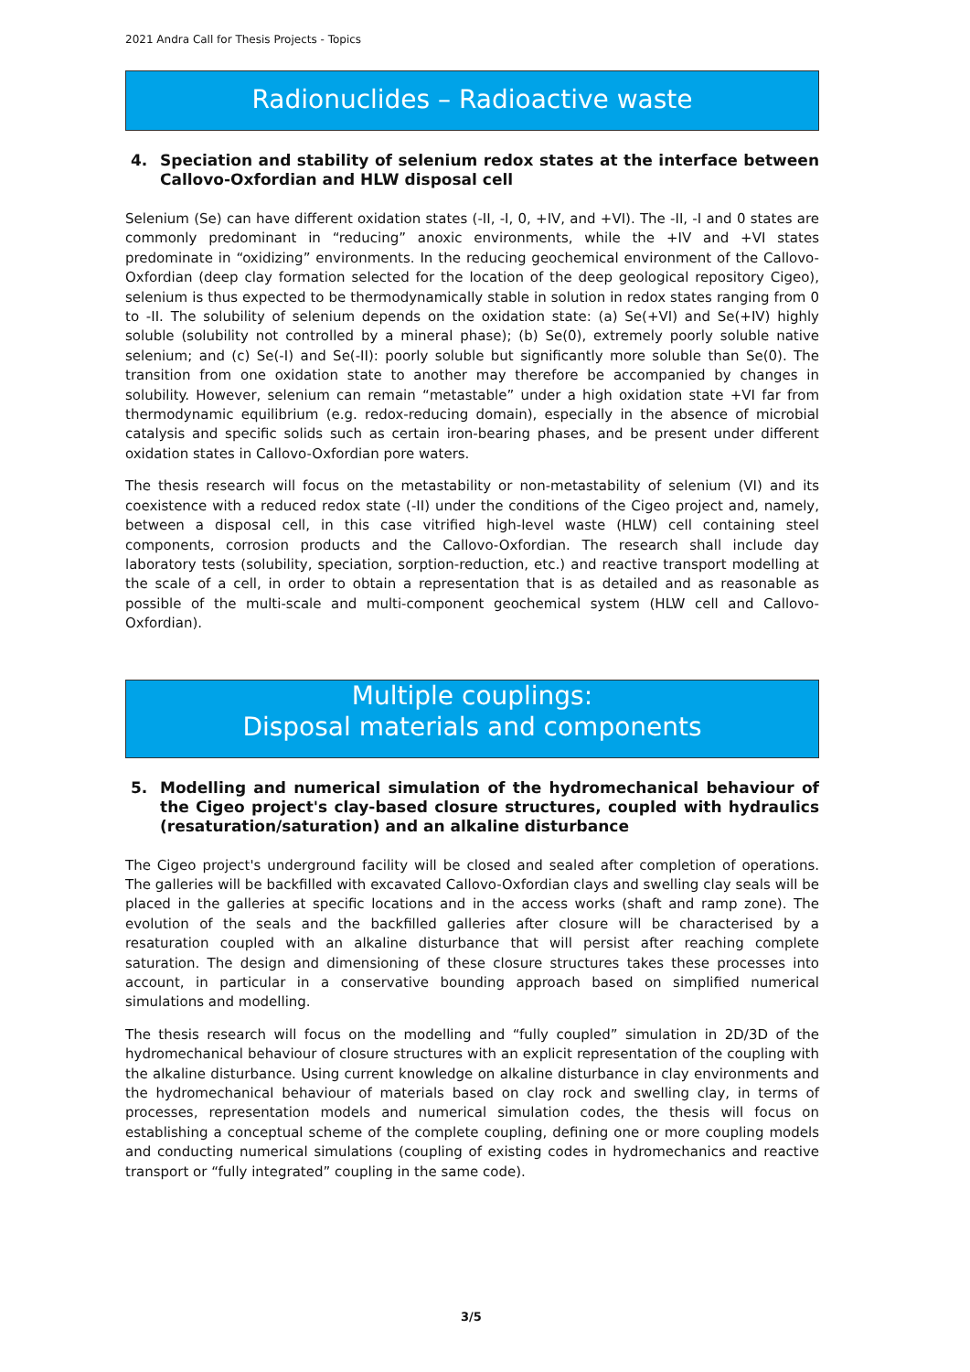2021 Andra Call for Thesis Projects - Topics
Radionuclides – Radioactive waste
4. Speciation and stability of selenium redox states at the interface between Callovo-Oxfordian and HLW disposal cell
Selenium (Se) can have different oxidation states (-II, -I, 0, +IV, and +VI). The -II, -I and 0 states are commonly predominant in “reducing” anoxic environments, while the +IV and +VI states predominate in “oxidizing” environments. In the reducing geochemical environment of the Callovo-Oxfordian (deep clay formation selected for the location of the deep geological repository Cigeo), selenium is thus expected to be thermodynamically stable in solution in redox states ranging from 0 to -II. The solubility of selenium depends on the oxidation state: (a) Se(+VI) and Se(+IV) highly soluble (solubility not controlled by a mineral phase); (b) Se(0), extremely poorly soluble native selenium; and (c) Se(-I) and Se(-II): poorly soluble but significantly more soluble than Se(0). The transition from one oxidation state to another may therefore be accompanied by changes in solubility. However, selenium can remain “metastable” under a high oxidation state +VI far from thermodynamic equilibrium (e.g. redox-reducing domain), especially in the absence of microbial catalysis and specific solids such as certain iron-bearing phases, and be present under different oxidation states in Callovo-Oxfordian pore waters.
The thesis research will focus on the metastability or non-metastability of selenium (VI) and its coexistence with a reduced redox state (-II) under the conditions of the Cigeo project and, namely, between a disposal cell, in this case vitrified high-level waste (HLW) cell containing steel components, corrosion products and the Callovo-Oxfordian. The research shall include day laboratory tests (solubility, speciation, sorption-reduction, etc.) and reactive transport modelling at the scale of a cell, in order to obtain a representation that is as detailed and as reasonable as possible of the multi-scale and multi-component geochemical system (HLW cell and Callovo-Oxfordian).
Multiple couplings:
Disposal materials and components
5. Modelling and numerical simulation of the hydromechanical behaviour of the Cigeo project's clay-based closure structures, coupled with hydraulics (resaturation/saturation) and an alkaline disturbance
The Cigeo project's underground facility will be closed and sealed after completion of operations. The galleries will be backfilled with excavated Callovo-Oxfordian clays and swelling clay seals will be placed in the galleries at specific locations and in the access works (shaft and ramp zone). The evolution of the seals and the backfilled galleries after closure will be characterised by a resaturation coupled with an alkaline disturbance that will persist after reaching complete saturation. The design and dimensioning of these closure structures takes these processes into account, in particular in a conservative bounding approach based on simplified numerical simulations and modelling.
The thesis research will focus on the modelling and “fully coupled” simulation in 2D/3D of the hydromechanical behaviour of closure structures with an explicit representation of the coupling with the alkaline disturbance. Using current knowledge on alkaline disturbance in clay environments and the hydromechanical behaviour of materials based on clay rock and swelling clay, in terms of processes, representation models and numerical simulation codes, the thesis will focus on establishing a conceptual scheme of the complete coupling, defining one or more coupling models and conducting numerical simulations (coupling of existing codes in hydromechanics and reactive transport or “fully integrated” coupling in the same code).
3/5